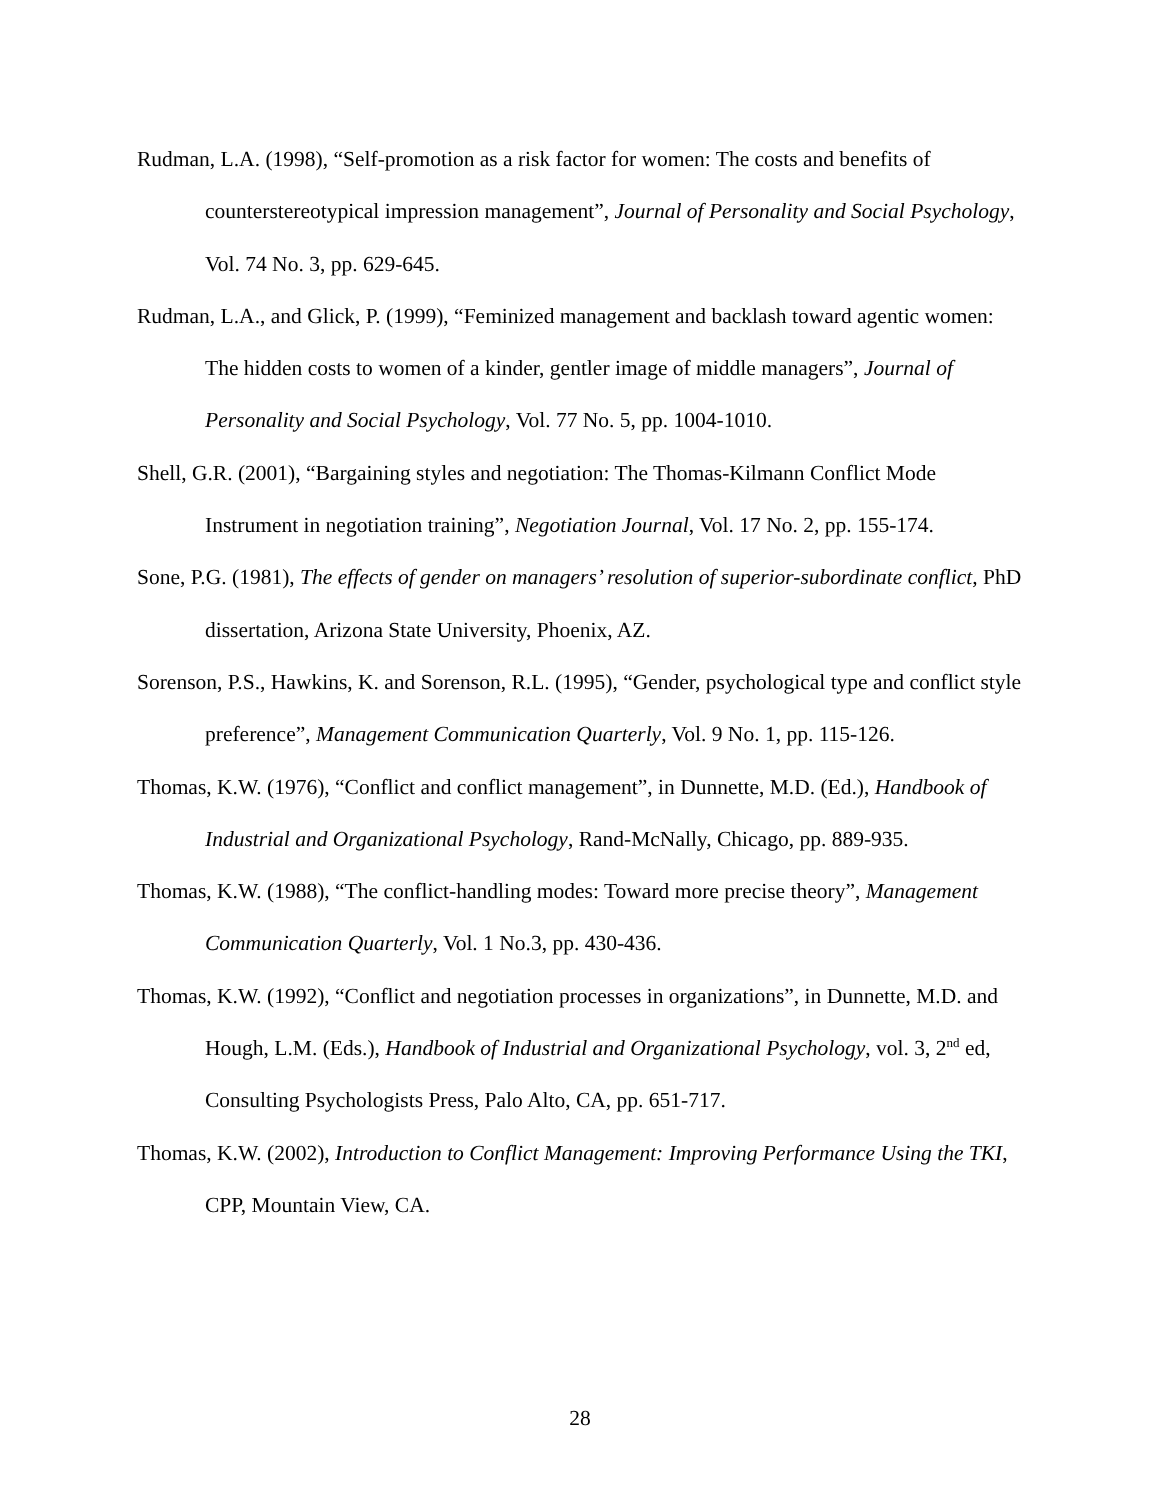Rudman, L.A. (1998), “Self-promotion as a risk factor for women: The costs and benefits of counterstereotypical impression management”, Journal of Personality and Social Psychology, Vol. 74 No. 3, pp. 629-645.
Rudman, L.A., and Glick, P. (1999), “Feminized management and backlash toward agentic women: The hidden costs to women of a kinder, gentler image of middle managers”, Journal of Personality and Social Psychology, Vol. 77 No. 5, pp. 1004-1010.
Shell, G.R. (2001), “Bargaining styles and negotiation: The Thomas-Kilmann Conflict Mode Instrument in negotiation training”, Negotiation Journal, Vol. 17 No. 2, pp. 155-174.
Sone, P.G. (1981), The effects of gender on managers’ resolution of superior-subordinate conflict, PhD dissertation, Arizona State University, Phoenix, AZ.
Sorenson, P.S., Hawkins, K. and Sorenson, R.L. (1995), “Gender, psychological type and conflict style preference”, Management Communication Quarterly, Vol. 9 No. 1, pp. 115-126.
Thomas, K.W. (1976), “Conflict and conflict management”, in Dunnette, M.D. (Ed.), Handbook of Industrial and Organizational Psychology, Rand-McNally, Chicago, pp. 889-935.
Thomas, K.W. (1988), “The conflict-handling modes: Toward more precise theory”, Management Communication Quarterly, Vol. 1 No.3, pp. 430-436.
Thomas, K.W. (1992), “Conflict and negotiation processes in organizations”, in Dunnette, M.D. and Hough, L.M. (Eds.), Handbook of Industrial and Organizational Psychology, vol. 3, 2<sup>nd</sup> ed, Consulting Psychologists Press, Palo Alto, CA, pp. 651-717.
Thomas, K.W. (2002), Introduction to Conflict Management: Improving Performance Using the TKI, CPP, Mountain View, CA.
28